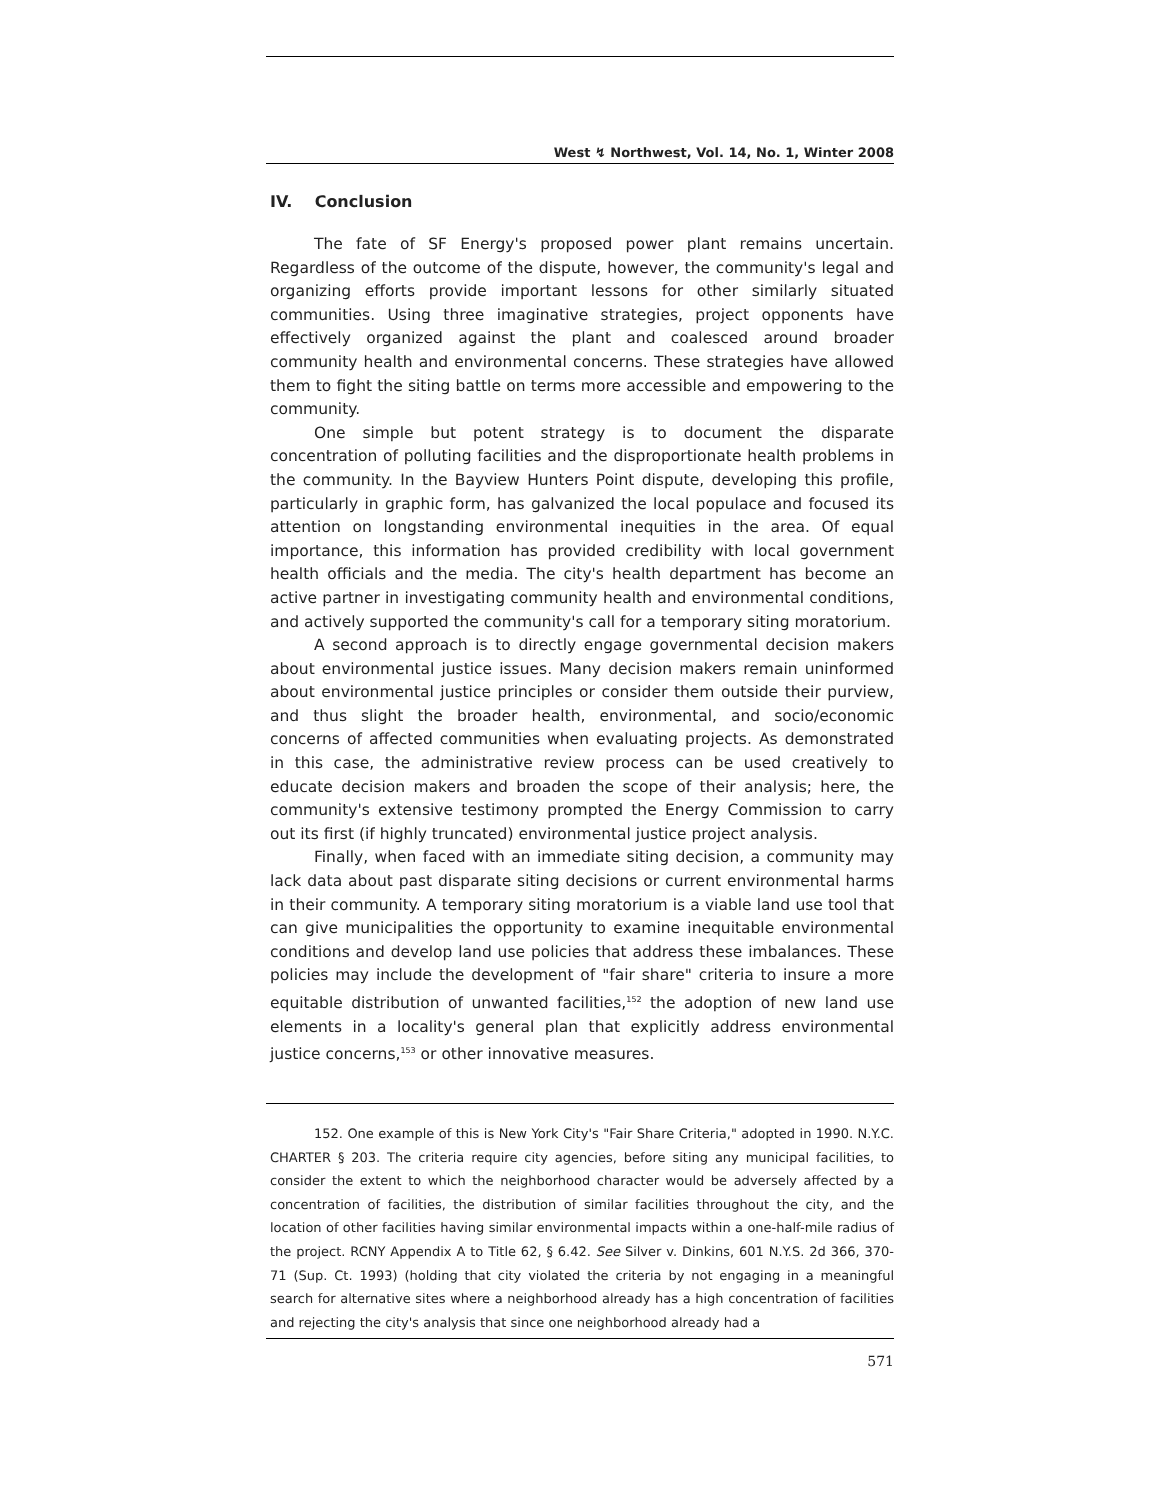West ↯ Northwest, Vol. 14, No. 1, Winter 2008
IV. Conclusion
The fate of SF Energy's proposed power plant remains uncertain. Regardless of the outcome of the dispute, however, the community's legal and organizing efforts provide important lessons for other similarly situated communities. Using three imaginative strategies, project opponents have effectively organized against the plant and coalesced around broader community health and environmental concerns. These strategies have allowed them to fight the siting battle on terms more accessible and empowering to the community.
One simple but potent strategy is to document the disparate concentration of polluting facilities and the disproportionate health problems in the community. In the Bayview Hunters Point dispute, developing this profile, particularly in graphic form, has galvanized the local populace and focused its attention on longstanding environmental inequities in the area. Of equal importance, this information has provided credibility with local government health officials and the media. The city's health department has become an active partner in investigating community health and environmental conditions, and actively supported the community's call for a temporary siting moratorium.
A second approach is to directly engage governmental decision makers about environmental justice issues. Many decision makers remain uninformed about environmental justice principles or consider them outside their purview, and thus slight the broader health, environmental, and socio/economic concerns of affected communities when evaluating projects. As demonstrated in this case, the administrative review process can be used creatively to educate decision makers and broaden the scope of their analysis; here, the community's extensive testimony prompted the Energy Commission to carry out its first (if highly truncated) environmental justice project analysis.
Finally, when faced with an immediate siting decision, a community may lack data about past disparate siting decisions or current environmental harms in their community. A temporary siting moratorium is a viable land use tool that can give municipalities the opportunity to examine inequitable environmental conditions and develop land use policies that address these imbalances. These policies may include the development of "fair share" criteria to insure a more equitable distribution of unwanted facilities,<sup>152</sup> the adoption of new land use elements in a locality's general plan that explicitly address environmental justice concerns,<sup>153</sup> or other innovative measures.
152. One example of this is New York City's "Fair Share Criteria," adopted in 1990. N.Y.C. CHARTER § 203. The criteria require city agencies, before siting any municipal facilities, to consider the extent to which the neighborhood character would be adversely affected by a concentration of facilities, the distribution of similar facilities throughout the city, and the location of other facilities having similar environmental impacts within a one-half-mile radius of the project. RCNY Appendix A to Title 62, § 6.42. See Silver v. Dinkins, 601 N.Y.S. 2d 366, 370-71 (Sup. Ct. 1993) (holding that city violated the criteria by not engaging in a meaningful search for alternative sites where a neighborhood already has a high concentration of facilities and rejecting the city's analysis that since one neighborhood already had a
571